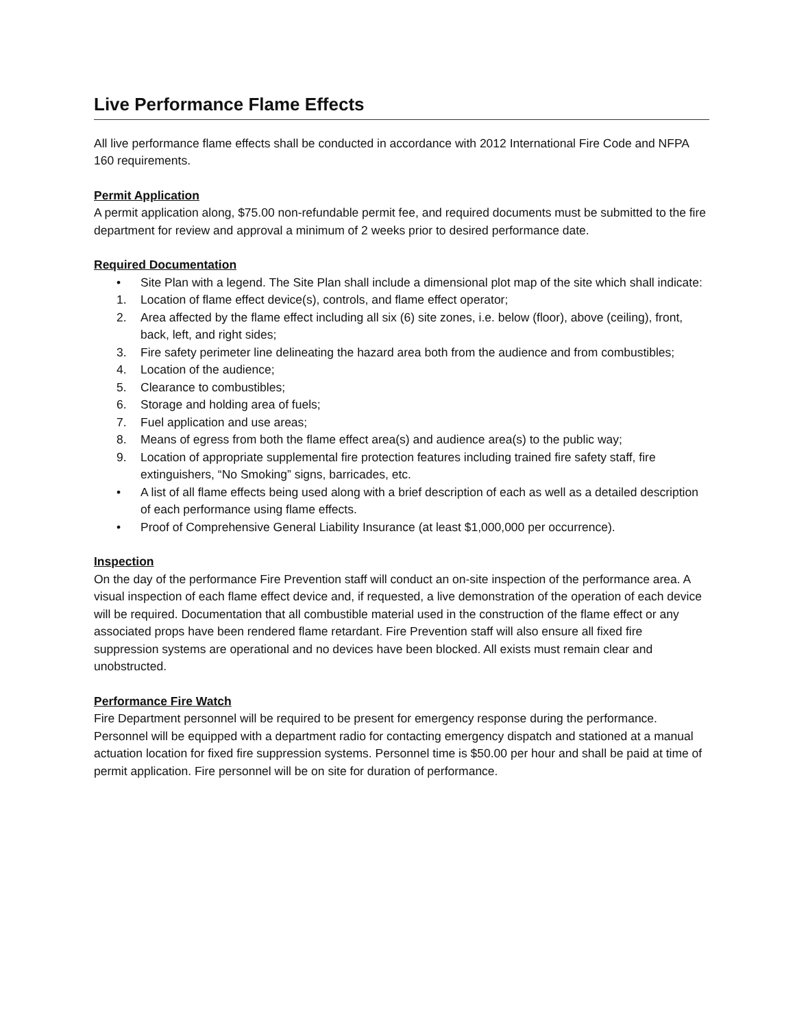Live Performance Flame Effects
All live performance flame effects shall be conducted in accordance with 2012 International Fire Code and NFPA 160 requirements.
Permit Application
A permit application along, $75.00 non-refundable permit fee, and required documents must be submitted to the fire department for review and approval a minimum of 2 weeks prior to desired performance date.
Required Documentation
• Site Plan with a legend. The Site Plan shall include a dimensional plot map of the site which shall indicate:
1. Location of flame effect device(s), controls, and flame effect operator;
2. Area affected by the flame effect including all six (6) site zones, i.e. below (floor), above (ceiling), front, back, left, and right sides;
3. Fire safety perimeter line delineating the hazard area both from the audience and from combustibles;
4. Location of the audience;
5. Clearance to combustibles;
6. Storage and holding area of fuels;
7. Fuel application and use areas;
8. Means of egress from both the flame effect area(s) and audience area(s) to the public way;
9. Location of appropriate supplemental fire protection features including trained fire safety staff, fire extinguishers, “No Smoking” signs, barricades, etc.
• A list of all flame effects being used along with a brief description of each as well as a detailed description of each performance using flame effects.
• Proof of Comprehensive General Liability Insurance (at least $1,000,000 per occurrence).
Inspection
On the day of the performance Fire Prevention staff will conduct an on-site inspection of the performance area. A visual inspection of each flame effect device and, if requested, a live demonstration of the operation of each device will be required. Documentation that all combustible material used in the construction of the flame effect or any associated props have been rendered flame retardant. Fire Prevention staff will also ensure all fixed fire suppression systems are operational and no devices have been blocked. All exists must remain clear and unobstructed.
Performance Fire Watch
Fire Department personnel will be required to be present for emergency response during the performance. Personnel will be equipped with a department radio for contacting emergency dispatch and stationed at a manual actuation location for fixed fire suppression systems. Personnel time is $50.00 per hour and shall be paid at time of permit application. Fire personnel will be on site for duration of performance.